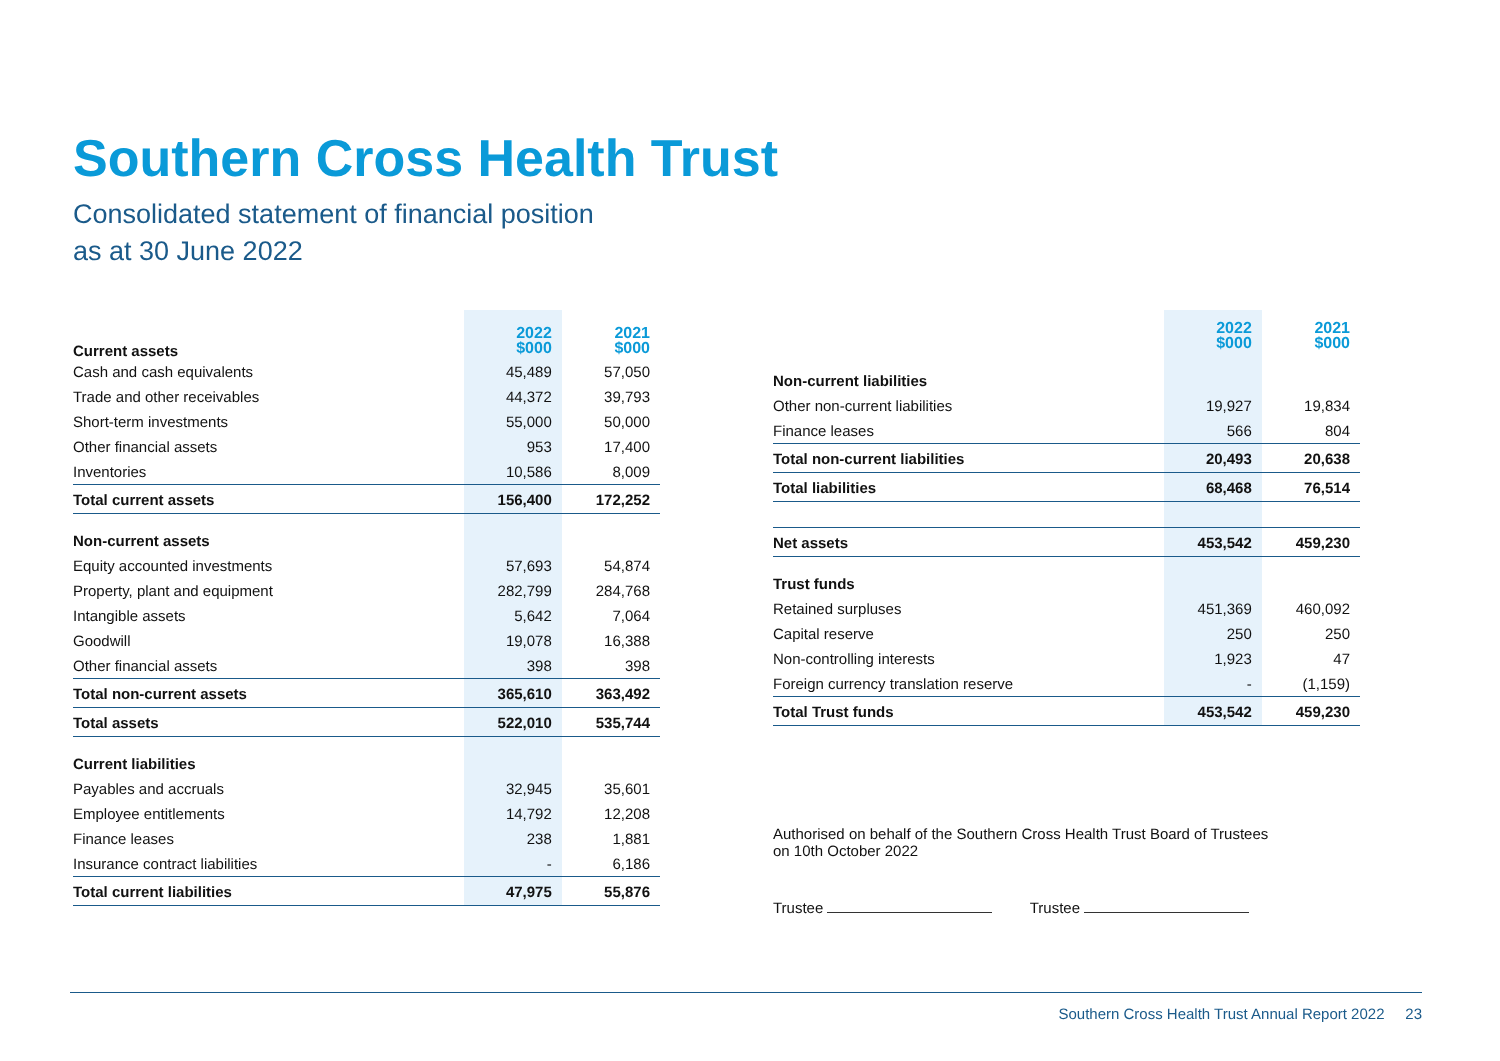Southern Cross Health Trust
Consolidated statement of financial position
as at 30 June 2022
| Current assets | 2022 $000 | 2021 $000 |
| Cash and cash equivalents | 45,489 | 57,050 |
| Trade and other receivables | 44,372 | 39,793 |
| Short-term investments | 55,000 | 50,000 |
| Other financial assets | 953 | 17,400 |
| Inventories | 10,586 | 8,009 |
| Total current assets | 156,400 | 172,252 |
| Non-current assets | | |
| Equity accounted investments | 57,693 | 54,874 |
| Property, plant and equipment | 282,799 | 284,768 |
| Intangible assets | 5,642 | 7,064 |
| Goodwill | 19,078 | 16,388 |
| Other financial assets | 398 | 398 |
| Total non-current assets | 365,610 | 363,492 |
| Total assets | 522,010 | 535,744 |
| Current liabilities | | |
| Payables and accruals | 32,945 | 35,601 |
| Employee entitlements | 14,792 | 12,208 |
| Finance leases | 238 | 1,881 |
| Insurance contract liabilities | - | 6,186 |
| Total current liabilities | 47,975 | 55,876 |
| | 2022 $000 | 2021 $000 |
| Non-current liabilities | | |
| Other non-current liabilities | 19,927 | 19,834 |
| Finance leases | 566 | 804 |
| Total non-current liabilities | 20,493 | 20,638 |
| Total liabilities | 68,468 | 76,514 |
| Net assets | 453,542 | 459,230 |
| Trust funds | | |
| Retained surpluses | 451,369 | 460,092 |
| Capital reserve | 250 | 250 |
| Non-controlling interests | 1,923 | 47 |
| Foreign currency translation reserve | - | (1,159) |
| Total Trust funds | 453,542 | 459,230 |
Authorised on behalf of the Southern Cross Health Trust Board of Trustees
on 10th October 2022
Trustee Trustee
Southern Cross Health Trust Annual Report 2022 23